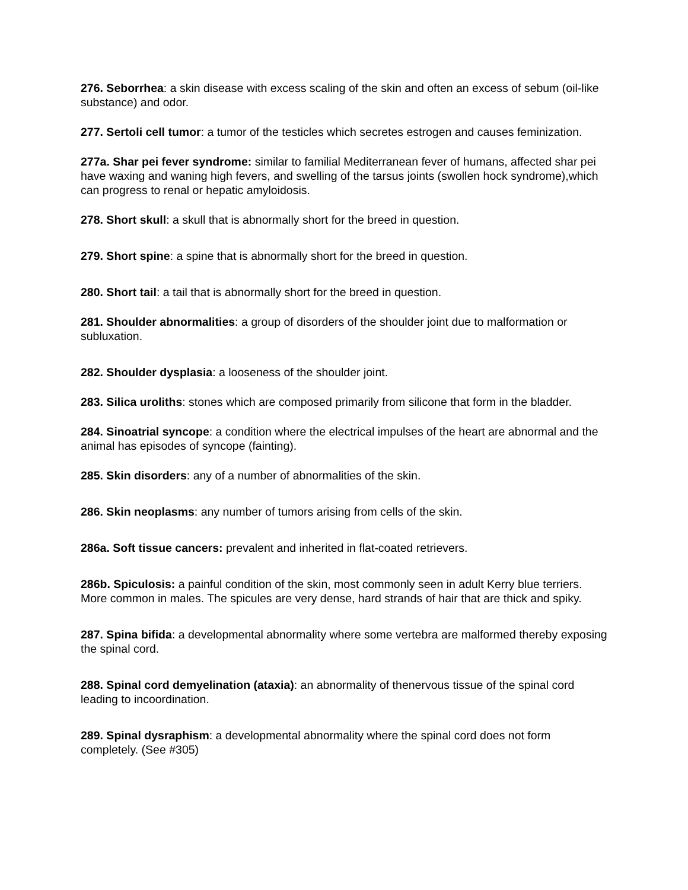276. Seborrhea: a skin disease with excess scaling of the skin and often an excess of sebum (oil-like substance) and odor.
277. Sertoli cell tumor: a tumor of the testicles which secretes estrogen and causes feminization.
277a. Shar pei fever syndrome: similar to familial Mediterranean fever of humans, affected shar pei have waxing and waning high fevers, and swelling of the tarsus joints (swollen hock syndrome),which can progress to renal or hepatic amyloidosis.
278. Short skull: a skull that is abnormally short for the breed in question.
279. Short spine: a spine that is abnormally short for the breed in question.
280. Short tail: a tail that is abnormally short for the breed in question.
281. Shoulder abnormalities: a group of disorders of the shoulder joint due to malformation or subluxation.
282. Shoulder dysplasia: a looseness of the shoulder joint.
283. Silica uroliths: stones which are composed primarily from silicone that form in the bladder.
284. Sinoatrial syncope: a condition where the electrical impulses of the heart are abnormal and the animal has episodes of syncope (fainting).
285. Skin disorders: any of a number of abnormalities of the skin.
286. Skin neoplasms: any number of tumors arising from cells of the skin.
286a. Soft tissue cancers: prevalent and inherited in flat-coated retrievers.
286b. Spiculosis: a painful condition of the skin, most commonly seen in adult Kerry blue terriers. More common in males. The spicules are very dense, hard strands of hair that are thick and spiky.
287. Spina bifida: a developmental abnormality where some vertebra are malformed thereby exposing the spinal cord.
288. Spinal cord demyelination (ataxia): an abnormality of thenervous tissue of the spinal cord leading to incoordination.
289. Spinal dysraphism: a developmental abnormality where the spinal cord does not form completely. (See #305)